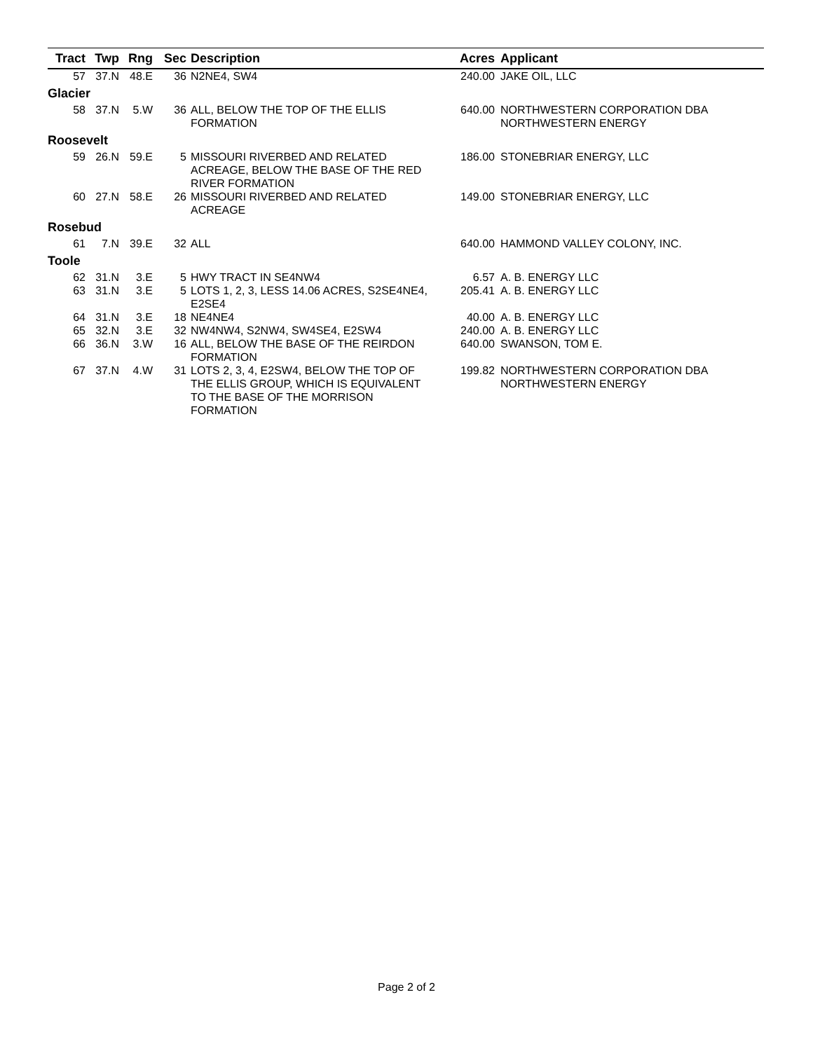| Tract | Twp | Rng | Sec | Description | Acres | Applicant |
| --- | --- | --- | --- | --- | --- | --- |
| 57 | 37.N | 48.E | 36 | N2NE4, SW4 | 240.00 | JAKE OIL, LLC |
| Glacier | | | | | | |
| 58 | 37.N | 5.W | 36 | ALL, BELOW THE TOP OF THE ELLIS FORMATION | 640.00 | NORTHWESTERN CORPORATION DBA NORTHWESTERN ENERGY |
| Roosevelt | | | | | | |
| 59 | 26.N | 59.E | 5 | MISSOURI RIVERBED AND RELATED ACREAGE, BELOW THE BASE OF THE RED RIVER FORMATION | 186.00 | STONEBRIAR ENERGY, LLC |
| 60 | 27.N | 58.E | 26 | MISSOURI RIVERBED AND RELATED ACREAGE | 149.00 | STONEBRIAR ENERGY, LLC |
| Rosebud | | | | | | |
| 61 | 7.N | 39.E | 32 | ALL | 640.00 | HAMMOND VALLEY COLONY, INC. |
| Toole | | | | | | |
| 62 | 31.N | 3.E | 5 | HWY TRACT IN SE4NW4 | 6.57 | A. B. ENERGY LLC |
| 63 | 31.N | 3.E | 5 | LOTS 1, 2, 3, LESS 14.06 ACRES, S2SE4NE4, E2SE4 | 205.41 | A. B. ENERGY LLC |
| 64 | 31.N | 3.E | 18 | NE4NE4 | 40.00 | A. B. ENERGY LLC |
| 65 | 32.N | 3.E | 32 | NW4NW4, S2NW4, SW4SE4, E2SW4 | 240.00 | A. B. ENERGY LLC |
| 66 | 36.N | 3.W | 16 | ALL, BELOW THE BASE OF THE REIRDON FORMATION | 640.00 | SWANSON, TOM E. |
| 67 | 37.N | 4.W | 31 | LOTS 2, 3, 4, E2SW4, BELOW THE TOP OF THE ELLIS GROUP, WHICH IS EQUIVALENT TO THE BASE OF THE MORRISON FORMATION | 199.82 | NORTHWESTERN CORPORATION DBA NORTHWESTERN ENERGY |
Page 2 of 2